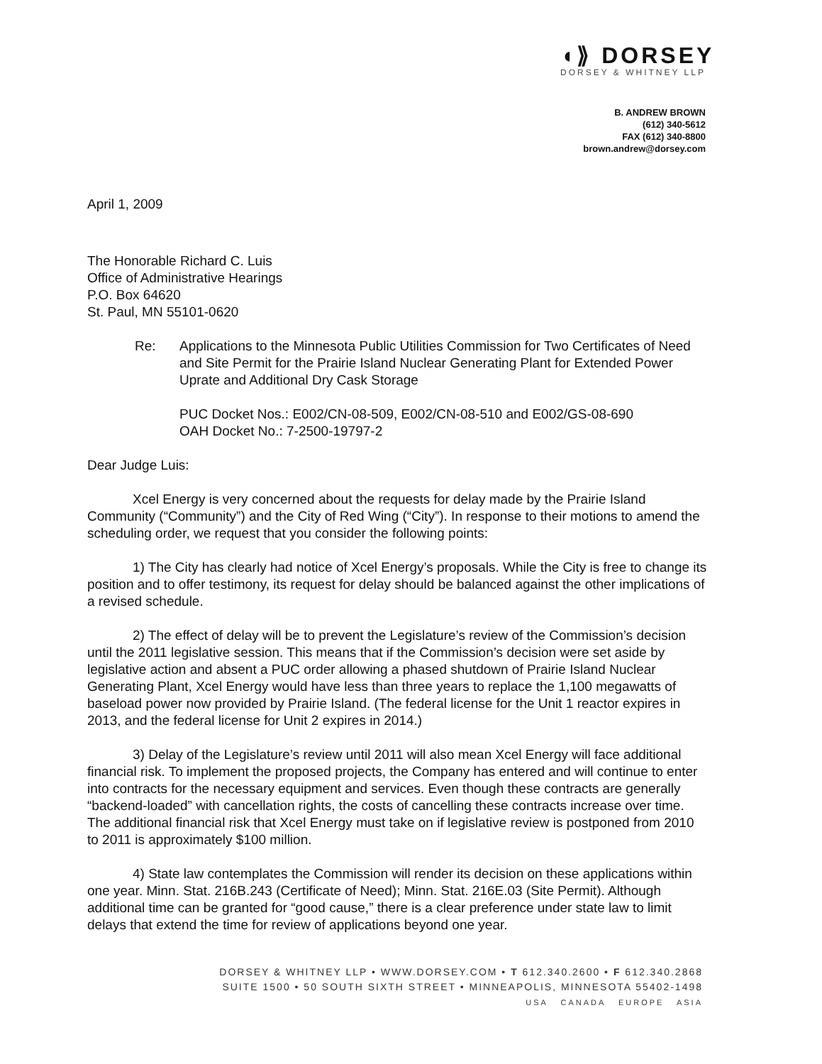◖⟫ DORSEY
DORSEY & WHITNEY LLP
B. ANDREW BROWN
(612) 340-5612
FAX (612) 340-8800
brown.andrew@dorsey.com
April 1, 2009
The Honorable Richard C. Luis
Office of Administrative Hearings
P.O. Box 64620
St. Paul, MN 55101-0620
Re: Applications to the Minnesota Public Utilities Commission for Two Certificates of Need and Site Permit for the Prairie Island Nuclear Generating Plant for Extended Power Uprate and Additional Dry Cask Storage
PUC Docket Nos.: E002/CN-08-509, E002/CN-08-510 and E002/GS-08-690
OAH Docket No.: 7-2500-19797-2
Dear Judge Luis:
Xcel Energy is very concerned about the requests for delay made by the Prairie Island Community (“Community”) and the City of Red Wing (“City”). In response to their motions to amend the scheduling order, we request that you consider the following points:
1) The City has clearly had notice of Xcel Energy’s proposals. While the City is free to change its position and to offer testimony, its request for delay should be balanced against the other implications of a revised schedule.
2) The effect of delay will be to prevent the Legislature’s review of the Commission’s decision until the 2011 legislative session. This means that if the Commission’s decision were set aside by legislative action and absent a PUC order allowing a phased shutdown of Prairie Island Nuclear Generating Plant, Xcel Energy would have less than three years to replace the 1,100 megawatts of baseload power now provided by Prairie Island. (The federal license for the Unit 1 reactor expires in 2013, and the federal license for Unit 2 expires in 2014.)
3) Delay of the Legislature’s review until 2011 will also mean Xcel Energy will face additional financial risk. To implement the proposed projects, the Company has entered and will continue to enter into contracts for the necessary equipment and services. Even though these contracts are generally “backend-loaded” with cancellation rights, the costs of cancelling these contracts increase over time. The additional financial risk that Xcel Energy must take on if legislative review is postponed from 2010 to 2011 is approximately $100 million.
4) State law contemplates the Commission will render its decision on these applications within one year. Minn. Stat. 216B.243 (Certificate of Need); Minn. Stat. 216E.03 (Site Permit). Although additional time can be granted for “good cause,” there is a clear preference under state law to limit delays that extend the time for review of applications beyond one year.
DORSEY & WHITNEY LLP • WWW.DORSEY.COM • T 612.340.2600 • F 612.340.2868
SUITE 1500 • 50 SOUTH SIXTH STREET • MINNEAPOLIS, MINNESOTA 55402-1498
USA CANADA EUROPE ASIA